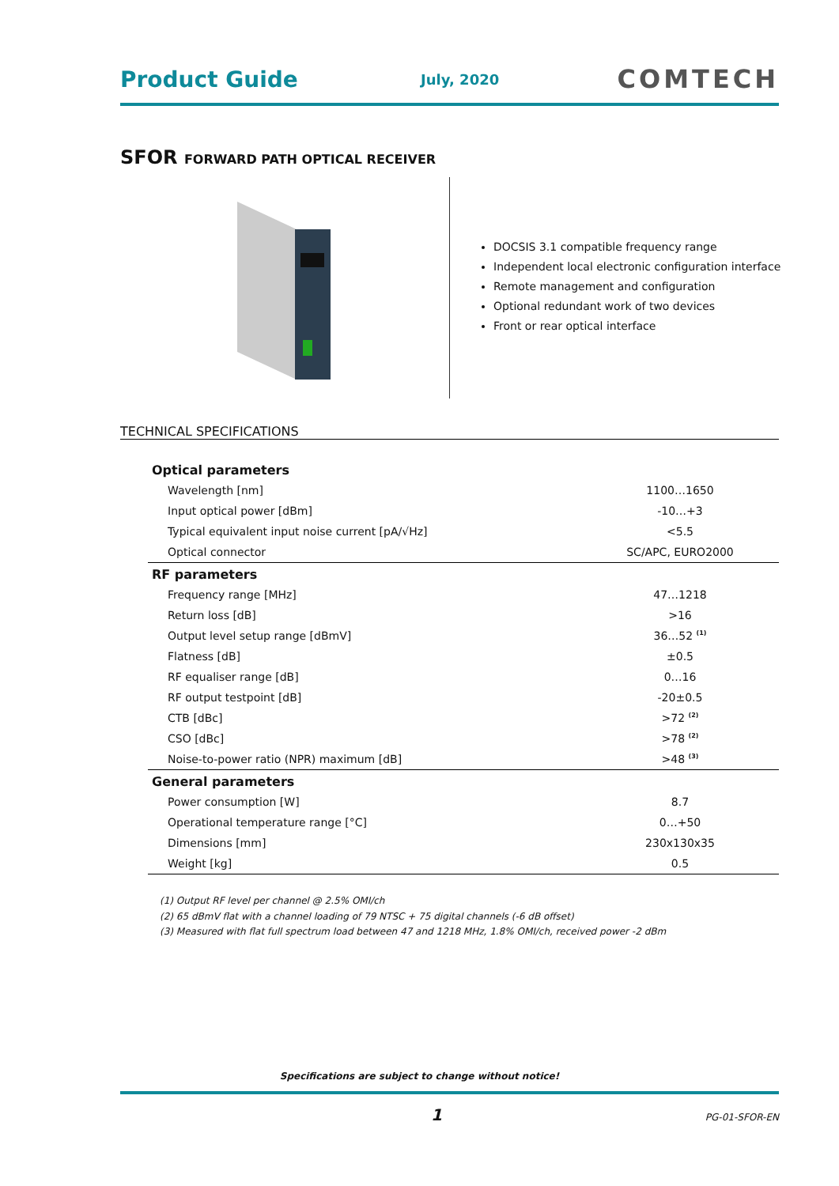Product Guide July, 2020 COMTECH
SFOR FORWARD PATH OPTICAL RECEIVER
DOCSIS 3.1 compatible frequency range
Independent local electronic configuration interface
Remote management and configuration
Optional redundant work of two devices
Front or rear optical interface
TECHNICAL SPECIFICATIONS
| Optical parameters | |
| --- | --- |
| Wavelength [nm] | 1100…1650 |
| Input optical power [dBm] | -10…+3 |
| Typical equivalent input noise current [pA/√Hz] | <5.5 |
| Optical connector | SC/APC, EURO2000 |
| RF parameters | |
| Frequency range [MHz] | 47…1218 |
| Return loss [dB] | >16 |
| Output level setup range [dBmV] | 36…52 <sup>(1)</sup> |
| Flatness [dB] | ±0.5 |
| RF equaliser range [dB] | 0…16 |
| RF output testpoint [dB] | -20±0.5 |
| CTB [dBc] | >72 <sup>(2)</sup> |
| CSO [dBc] | >78 <sup>(2)</sup> |
| Noise-to-power ratio (NPR) maximum [dB] | >48 <sup>(3)</sup> |
| General parameters | |
| Power consumption [W] | 8.7 |
| Operational temperature range [°C] | 0…+50 |
| Dimensions [mm] | 230x130x35 |
| Weight [kg] | 0.5 |
(1) Output RF level per channel @ 2.5% OMI/ch
(2) 65 dBmV flat with a channel loading of 79 NTSC + 75 digital channels (-6 dB offset)
(3) Measured with flat full spectrum load between 47 and 1218 MHz, 1.8% OMI/ch, received power -2 dBm
Specifications are subject to change without notice!
1 PG-01-SFOR-EN